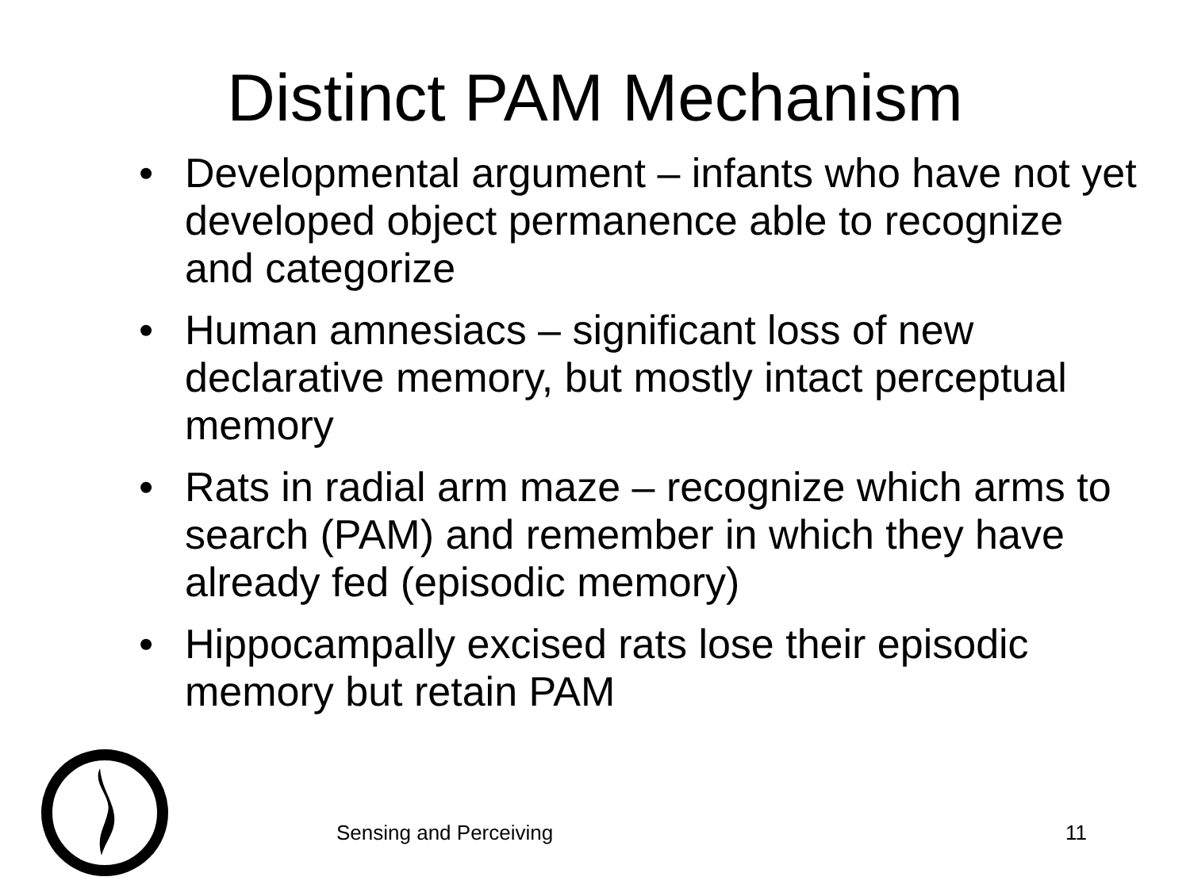Distinct PAM Mechanism
• Developmental argument – infants who have not yet developed object permanence able to recognize and categorize
• Human amnesiacs – significant loss of new declarative memory, but mostly intact perceptual memory
• Rats in radial arm maze – recognize which arms to search (PAM) and remember in which they have already fed (episodic memory)
• Hippocampally excised rats lose their episodic memory but retain PAM
Sensing and Perceiving 11